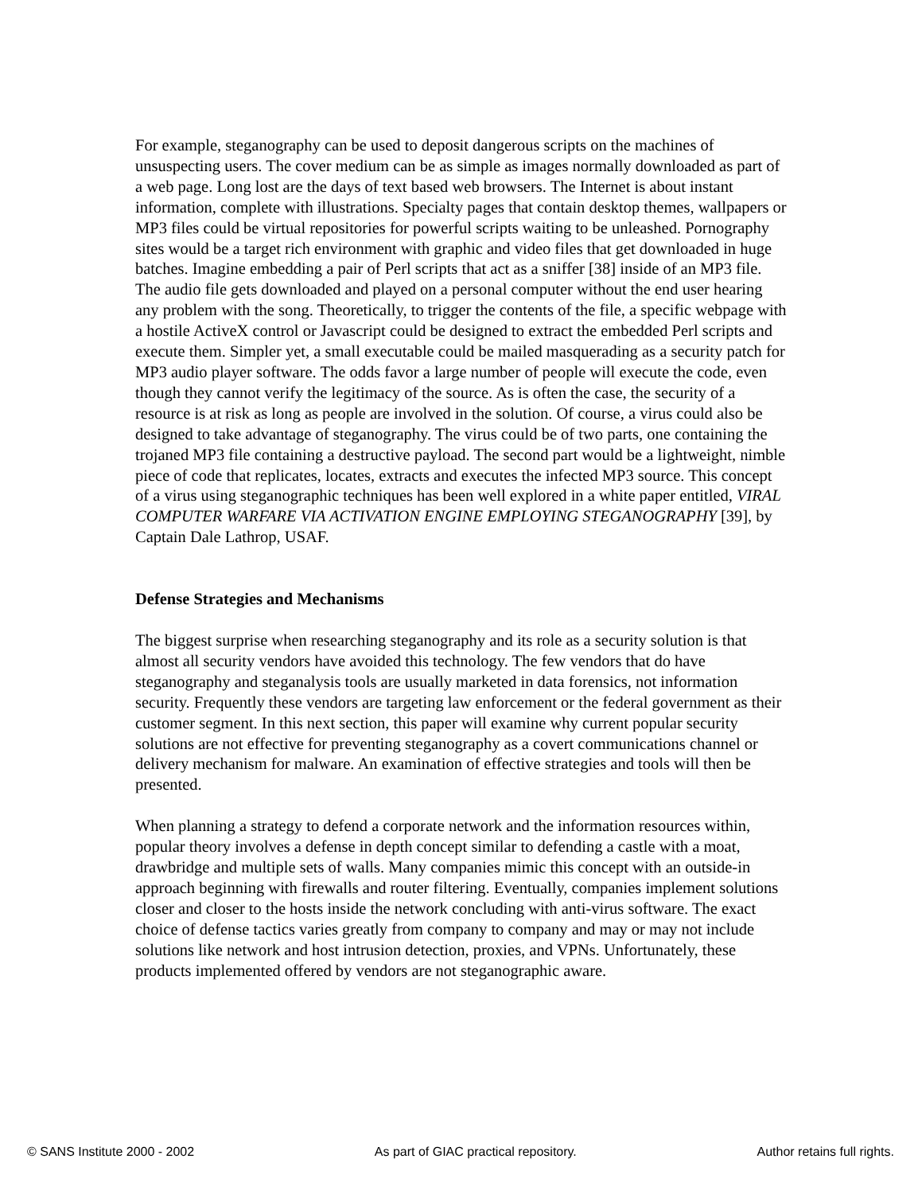For example, steganography can be used to deposit dangerous scripts on the machines of unsuspecting users. The cover medium can be as simple as images normally downloaded as part of a web page. Long lost are the days of text based web browsers. The Internet is about instant information, complete with illustrations. Specialty pages that contain desktop themes, wallpapers or MP3 files could be virtual repositories for powerful scripts waiting to be unleashed. Pornography sites would be a target rich environment with graphic and video files that get downloaded in huge batches. Imagine embedding a pair of Perl scripts that act as a sniffer [38] inside of an MP3 file. The audio file gets downloaded and played on a personal computer without the end user hearing any problem with the song. Theoretically, to trigger the contents of the file, a specific webpage with a hostile ActiveX control or Javascript could be designed to extract the embedded Perl scripts and execute them. Simpler yet, a small executable could be mailed masquerading as a security patch for MP3 audio player software. The odds favor a large number of people will execute the code, even though they cannot verify the legitimacy of the source. As is often the case, the security of a resource is at risk as long as people are involved in the solution. Of course, a virus could also be designed to take advantage of steganography. The virus could be of two parts, one containing the trojaned MP3 file containing a destructive payload. The second part would be a lightweight, nimble piece of code that replicates, locates, extracts and executes the infected MP3 source. This concept of a virus using steganographic techniques has been well explored in a white paper entitled, VIRAL COMPUTER WARFARE VIA ACTIVATION ENGINE EMPLOYING STEGANOGRAPHY [39], by Captain Dale Lathrop, USAF.
Defense Strategies and Mechanisms
The biggest surprise when researching steganography and its role as a security solution is that almost all security vendors have avoided this technology. The few vendors that do have steganography and steganalysis tools are usually marketed in data forensics, not information security. Frequently these vendors are targeting law enforcement or the federal government as their customer segment. In this next section, this paper will examine why current popular security solutions are not effective for preventing steganography as a covert communications channel or delivery mechanism for malware. An examination of effective strategies and tools will then be presented.
When planning a strategy to defend a corporate network and the information resources within, popular theory involves a defense in depth concept similar to defending a castle with a moat, drawbridge and multiple sets of walls. Many companies mimic this concept with an outside-in approach beginning with firewalls and router filtering. Eventually, companies implement solutions closer and closer to the hosts inside the network concluding with anti-virus software. The exact choice of defense tactics varies greatly from company to company and may or may not include solutions like network and host intrusion detection, proxies, and VPNs. Unfortunately, these products implemented offered by vendors are not steganographic aware.
© SANS Institute 2000 - 2002 As part of GIAC practical repository. Author retains full rights.